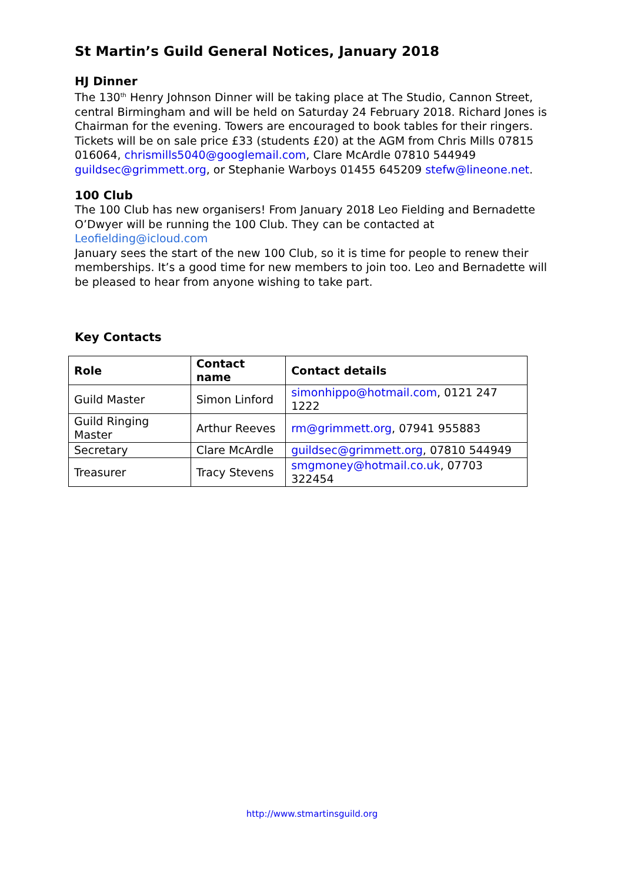St Martin’s Guild General Notices, January 2018
HJ Dinner
The 130<sup>th</sup> Henry Johnson Dinner will be taking place at The Studio, Cannon Street, central Birmingham and will be held on Saturday 24 February 2018. Richard Jones is Chairman for the evening. Towers are encouraged to book tables for their ringers. Tickets will be on sale price £33 (students £20) at the AGM from Chris Mills 07815 016064, chrismills5040@googlemail.com, Clare McArdle 07810 544949 guildsec@grimmett.org, or Stephanie Warboys 01455 645209 stefw@lineone.net.
100 Club
The 100 Club has new organisers! From January 2018 Leo Fielding and Bernadette O’Dwyer will be running the 100 Club. They can be contacted at Leofielding@icloud.com
January sees the start of the new 100 Club, so it is time for people to renew their memberships. It’s a good time for new members to join too. Leo and Bernadette will be pleased to hear from anyone wishing to take part.
Key Contacts
| Role | Contact name | Contact details |
| --- | --- | --- |
| Guild Master | Simon Linford | simonhippo@hotmail.com , 0121 247 1222 |
| Guild Ringing Master | Arthur Reeves | rm@grimmett.org , 07941 955883 |
| Secretary | Clare McArdle | guildsec@grimmett.org , 07810 544949 |
| Treasurer | Tracy Stevens | smgmoney@hotmail.co.uk , 07703 322454 |
http://www.stmartinsguild.org